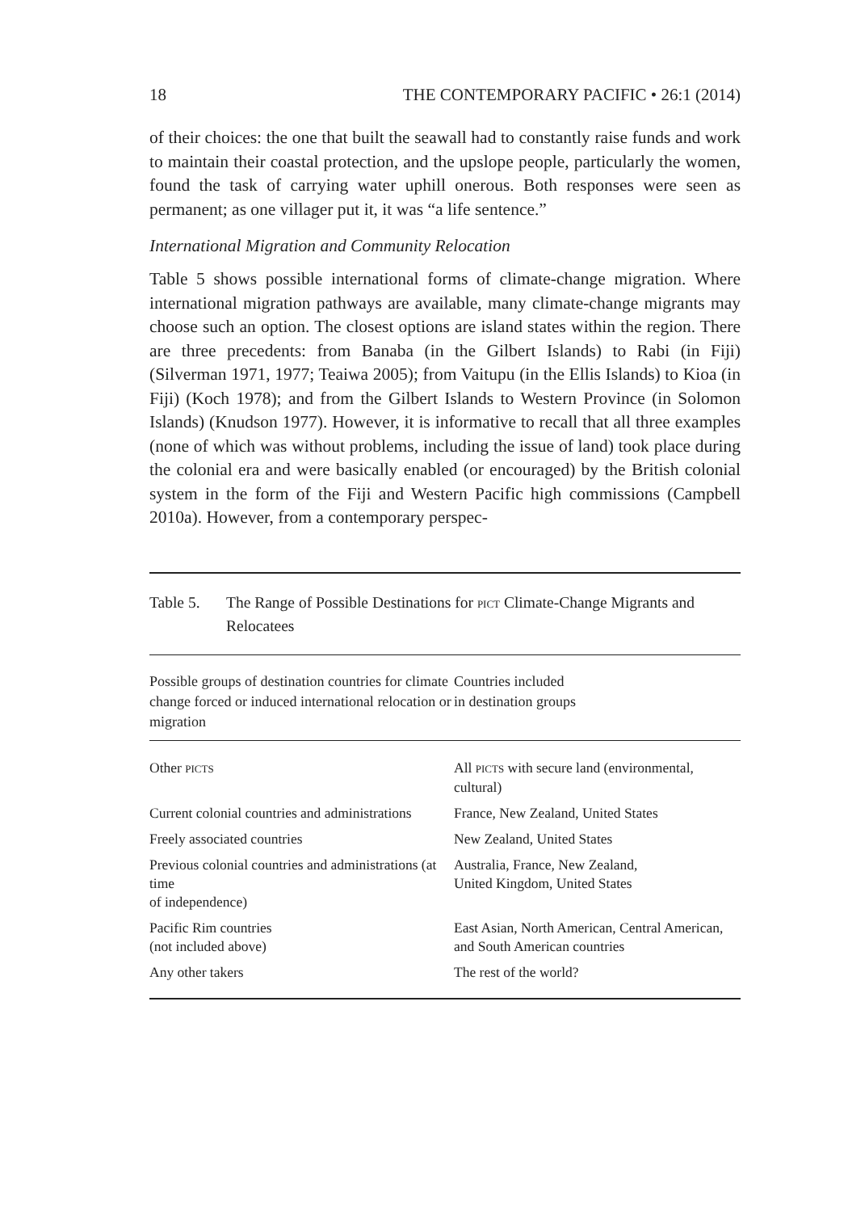18 THE CONTEMPORARY PACIFIC • 26:1 (2014)
of their choices: the one that built the seawall had to constantly raise funds and work to maintain their coastal protection, and the upslope people, particularly the women, found the task of carrying water uphill onerous. Both responses were seen as permanent; as one villager put it, it was “a life sentence.”
International Migration and Community Relocation
Table 5 shows possible international forms of climate-change migration. Where international migration pathways are available, many climate-change migrants may choose such an option. The closest options are island states within the region. There are three precedents: from Banaba (in the Gilbert Islands) to Rabi (in Fiji) (Silverman 1971, 1977; Teaiwa 2005); from Vaitupu (in the Ellis Islands) to Kioa (in Fiji) (Koch 1978); and from the Gilbert Islands to Western Province (in Solomon Islands) (Knudson 1977). However, it is informative to recall that all three examples (none of which was without problems, including the issue of land) took place during the colonial era and were basically enabled (or encouraged) by the British colonial system in the form of the Fiji and Western Pacific high commissions (Campbell 2010a). However, from a contemporary perspec-
Table 5. The Range of Possible Destinations for PICT Climate-Change Migrants and Relocatees
| Possible groups of destination countries for climate change forced or induced international relocation or migration | Countries included in destination groups |
| --- | --- |
| Other PICTS | All PICTS with secure land (environmental, cultural) |
| Current colonial countries and administrations | France, New Zealand, United States |
| Freely associated countries | New Zealand, United States |
| Previous colonial countries and administrations (at time of independence) | Australia, France, New Zealand, United Kingdom, United States |
| Pacific Rim countries (not included above) | East Asian, North American, Central American, and South American countries |
| Any other takers | The rest of the world? |